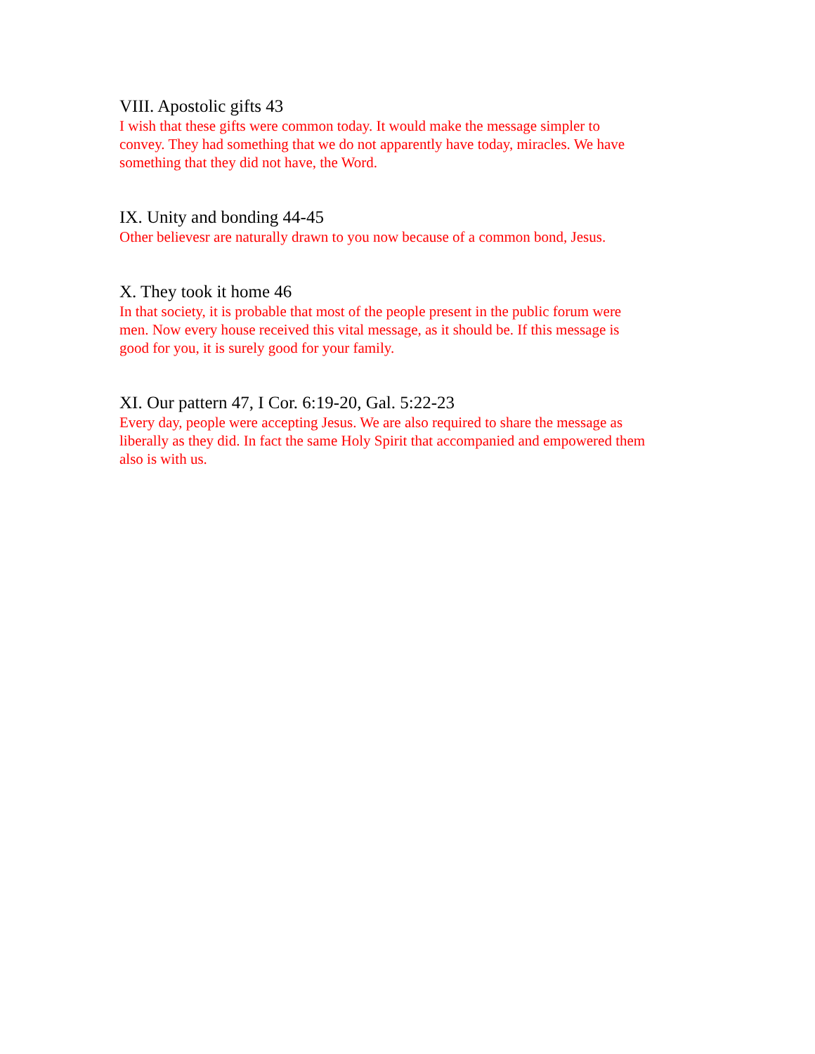VIII. Apostolic gifts 43
I wish that these gifts were common today. It would make the message simpler to
convey. They had something that we do not apparently have today, miracles. We have
something that they did not have, the Word.
IX. Unity and bonding 44-45
Other believesr are naturally drawn to you now because of a common bond, Jesus.
X. They took it home 46
In that society, it is probable that most of the people present in the public forum were
men. Now every house received this vital message, as it should be. If this message is
good for you, it is surely good for your family.
XI. Our pattern 47, I Cor. 6:19-20, Gal. 5:22-23
Every day, people were accepting Jesus. We are also required to share the message as
liberally as they did. In fact the same Holy Spirit that accompanied and empowered them
also is with us.